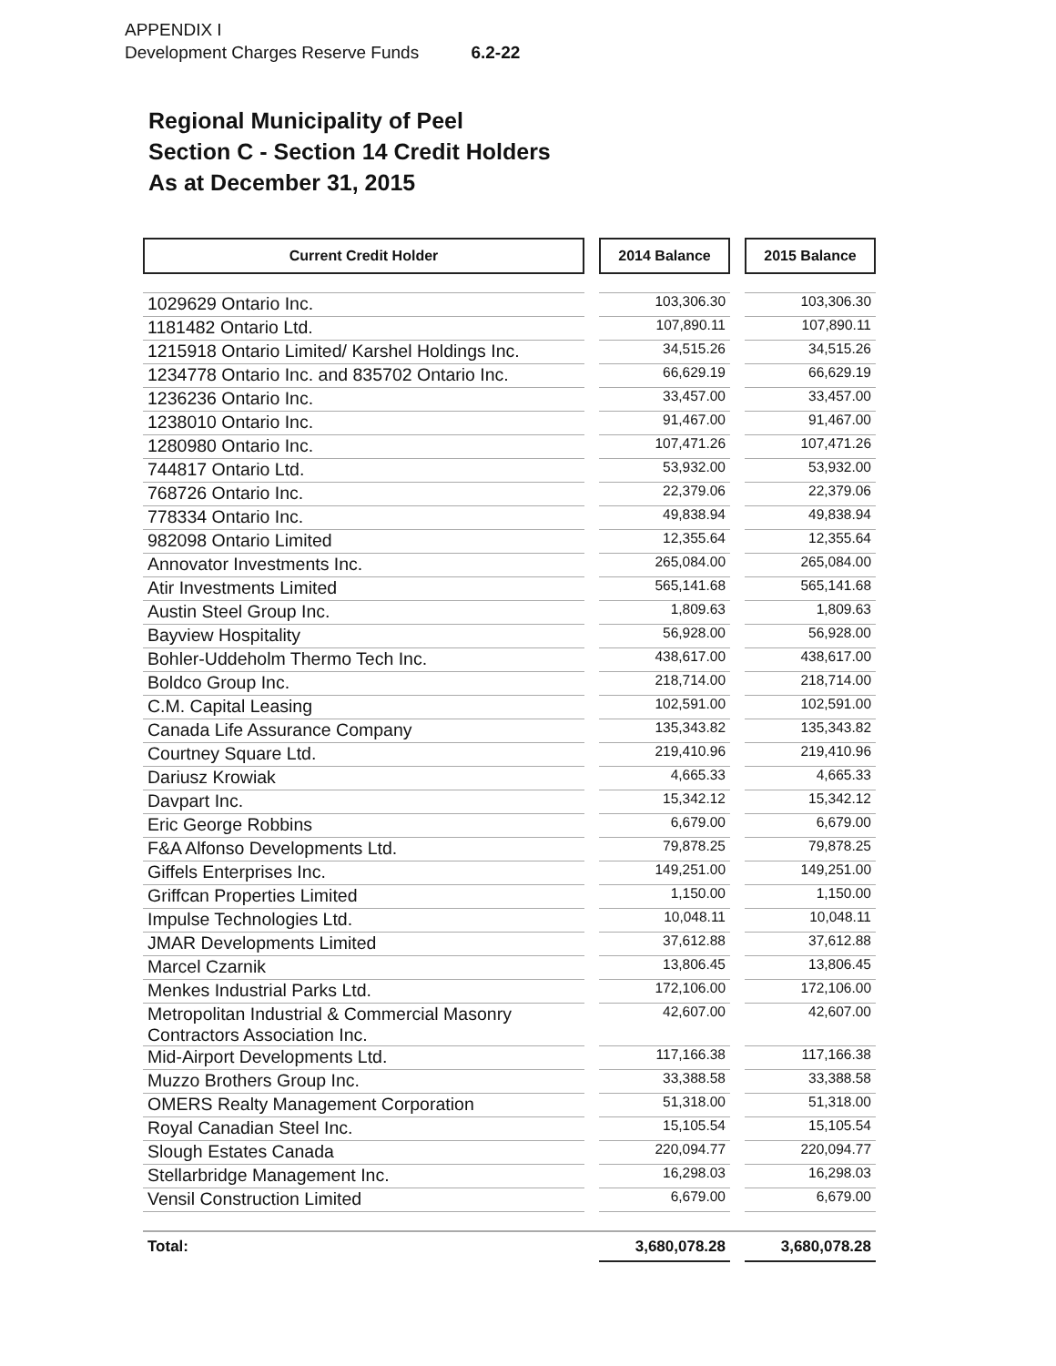APPENDIX I
Development Charges Reserve Funds 6.2-22
Regional Municipality of Peel
Section C - Section 14 Credit Holders
As at December 31, 2015
| Current Credit Holder | | 2014 Balance | | 2015 Balance |
| --- | --- | --- | --- | --- |
| 1029629 Ontario Inc. | | 103,306.30 | | 103,306.30 |
| 1181482 Ontario Ltd. | | 107,890.11 | | 107,890.11 |
| 1215918 Ontario Limited/ Karshel Holdings Inc. | | 34,515.26 | | 34,515.26 |
| 1234778 Ontario Inc. and 835702 Ontario Inc. | | 66,629.19 | | 66,629.19 |
| 1236236 Ontario Inc. | | 33,457.00 | | 33,457.00 |
| 1238010 Ontario Inc. | | 91,467.00 | | 91,467.00 |
| 1280980 Ontario Inc. | | 107,471.26 | | 107,471.26 |
| 744817 Ontario Ltd. | | 53,932.00 | | 53,932.00 |
| 768726 Ontario Inc. | | 22,379.06 | | 22,379.06 |
| 778334 Ontario Inc. | | 49,838.94 | | 49,838.94 |
| 982098 Ontario Limited | | 12,355.64 | | 12,355.64 |
| Annovator Investments Inc. | | 265,084.00 | | 265,084.00 |
| Atir Investments Limited | | 565,141.68 | | 565,141.68 |
| Austin Steel Group Inc. | | 1,809.63 | | 1,809.63 |
| Bayview Hospitality | | 56,928.00 | | 56,928.00 |
| Bohler-Uddeholm Thermo Tech Inc. | | 438,617.00 | | 438,617.00 |
| Boldco Group Inc. | | 218,714.00 | | 218,714.00 |
| C.M. Capital Leasing | | 102,591.00 | | 102,591.00 |
| Canada Life Assurance Company | | 135,343.82 | | 135,343.82 |
| Courtney Square Ltd. | | 219,410.96 | | 219,410.96 |
| Dariusz Krowiak | | 4,665.33 | | 4,665.33 |
| Davpart Inc. | | 15,342.12 | | 15,342.12 |
| Eric George Robbins | | 6,679.00 | | 6,679.00 |
| F&A Alfonso Developments Ltd. | | 79,878.25 | | 79,878.25 |
| Giffels Enterprises Inc. | | 149,251.00 | | 149,251.00 |
| Griffcan Properties Limited | | 1,150.00 | | 1,150.00 |
| Impulse Technologies Ltd. | | 10,048.11 | | 10,048.11 |
| JMAR Developments Limited | | 37,612.88 | | 37,612.88 |
| Marcel Czarnik | | 13,806.45 | | 13,806.45 |
| Menkes Industrial Parks Ltd. | | 172,106.00 | | 172,106.00 |
| Metropolitan Industrial & Commercial Masonry Contractors Association Inc. | | 42,607.00 | | 42,607.00 |
| Mid-Airport Developments Ltd. | | 117,166.38 | | 117,166.38 |
| Muzzo Brothers Group Inc. | | 33,388.58 | | 33,388.58 |
| OMERS Realty Management Corporation | | 51,318.00 | | 51,318.00 |
| Royal Canadian Steel Inc. | | 15,105.54 | | 15,105.54 |
| Slough Estates Canada | | 220,094.77 | | 220,094.77 |
| Stellarbridge Management Inc. | | 16,298.03 | | 16,298.03 |
| Vensil Construction Limited | | 6,679.00 | | 6,679.00 |
| Total: | | 3,680,078.28 | | 3,680,078.28 |